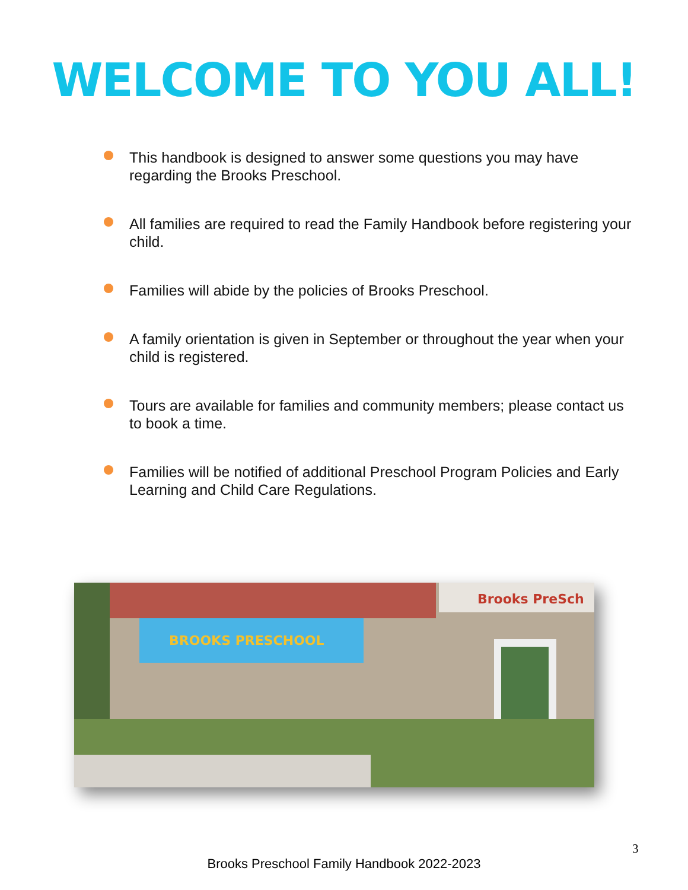WELCOME TO YOU ALL!
This handbook is designed to answer some questions you may have regarding the Brooks Preschool.
All families are required to read the Family Handbook before registering your child.
Families will abide by the policies of Brooks Preschool.
A family orientation is given in September or throughout the year when your child is registered.
Tours are available for families and community members; please contact us to book a time.
Families will be notified of additional Preschool Program Policies and Early Learning and Child Care Regulations.
Brooks PreSch
BROOKS PRESCHOOL
3
Brooks Preschool Family Handbook 2022-2023